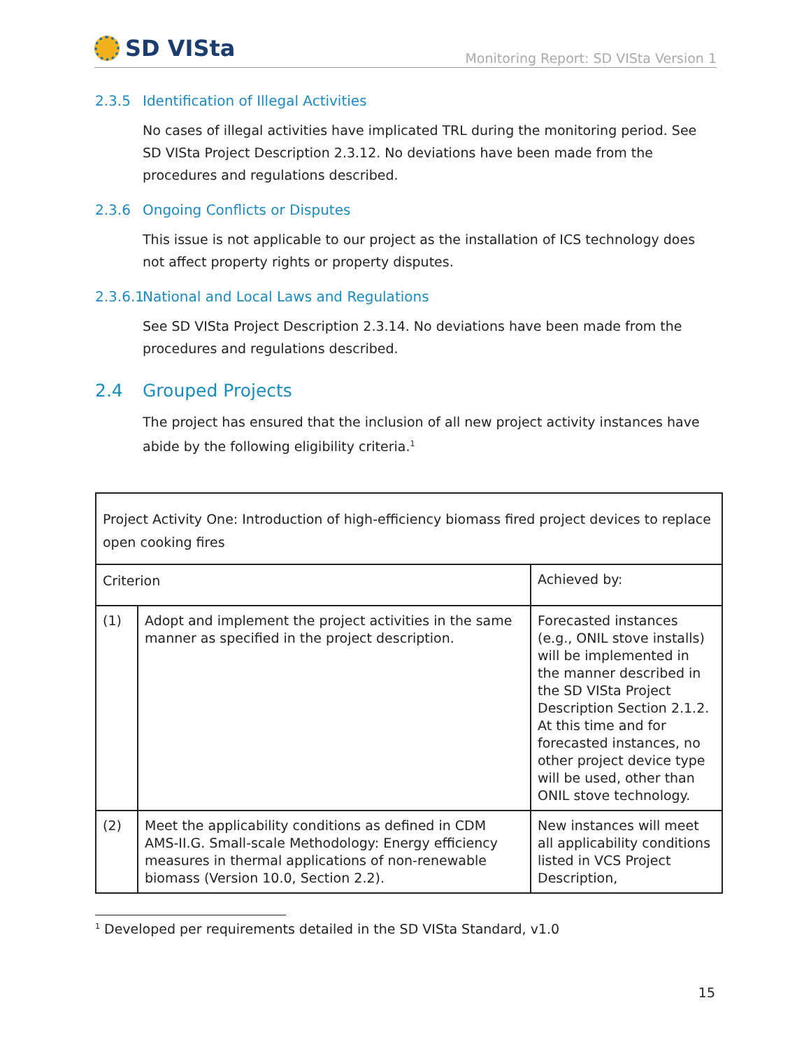SD VISta
Monitoring Report: SD VISta Version 1
2.3.5 Identification of Illegal Activities
No cases of illegal activities have implicated TRL during the monitoring period. See SD VISta Project Description 2.3.12. No deviations have been made from the procedures and regulations described.
2.3.6 Ongoing Conflicts or Disputes
This issue is not applicable to our project as the installation of ICS technology does not affect property rights or property disputes.
2.3.6.1 National and Local Laws and Regulations
See SD VISta Project Description 2.3.14. No deviations have been made from the procedures and regulations described.
2.4 Grouped Projects
The project has ensured that the inclusion of all new project activity instances have abide by the following eligibility criteria.<sup>1</sup>
| Project Activity One: Introduction of high-efficiency biomass fired project devices to replace open cooking fires | | |
| Criterion | | Achieved by: |
| (1) | Adopt and implement the project activities in the same manner as specified in the project description. | Forecasted instances (e.g., ONIL stove installs) will be implemented in the manner described in the SD VISta Project Description Section 2.1.2. At this time and for forecasted instances, no other project device type will be used, other than ONIL stove technology. |
| (2) | Meet the applicability conditions as defined in CDM AMS-II.G. Small-scale Methodology: Energy efficiency measures in thermal applications of non-renewable biomass (Version 10.0, Section 2.2). | New instances will meet all applicability conditions listed in VCS Project Description, |
<sup>1</sup> Developed per requirements detailed in the SD VISta Standard, v1.0
15